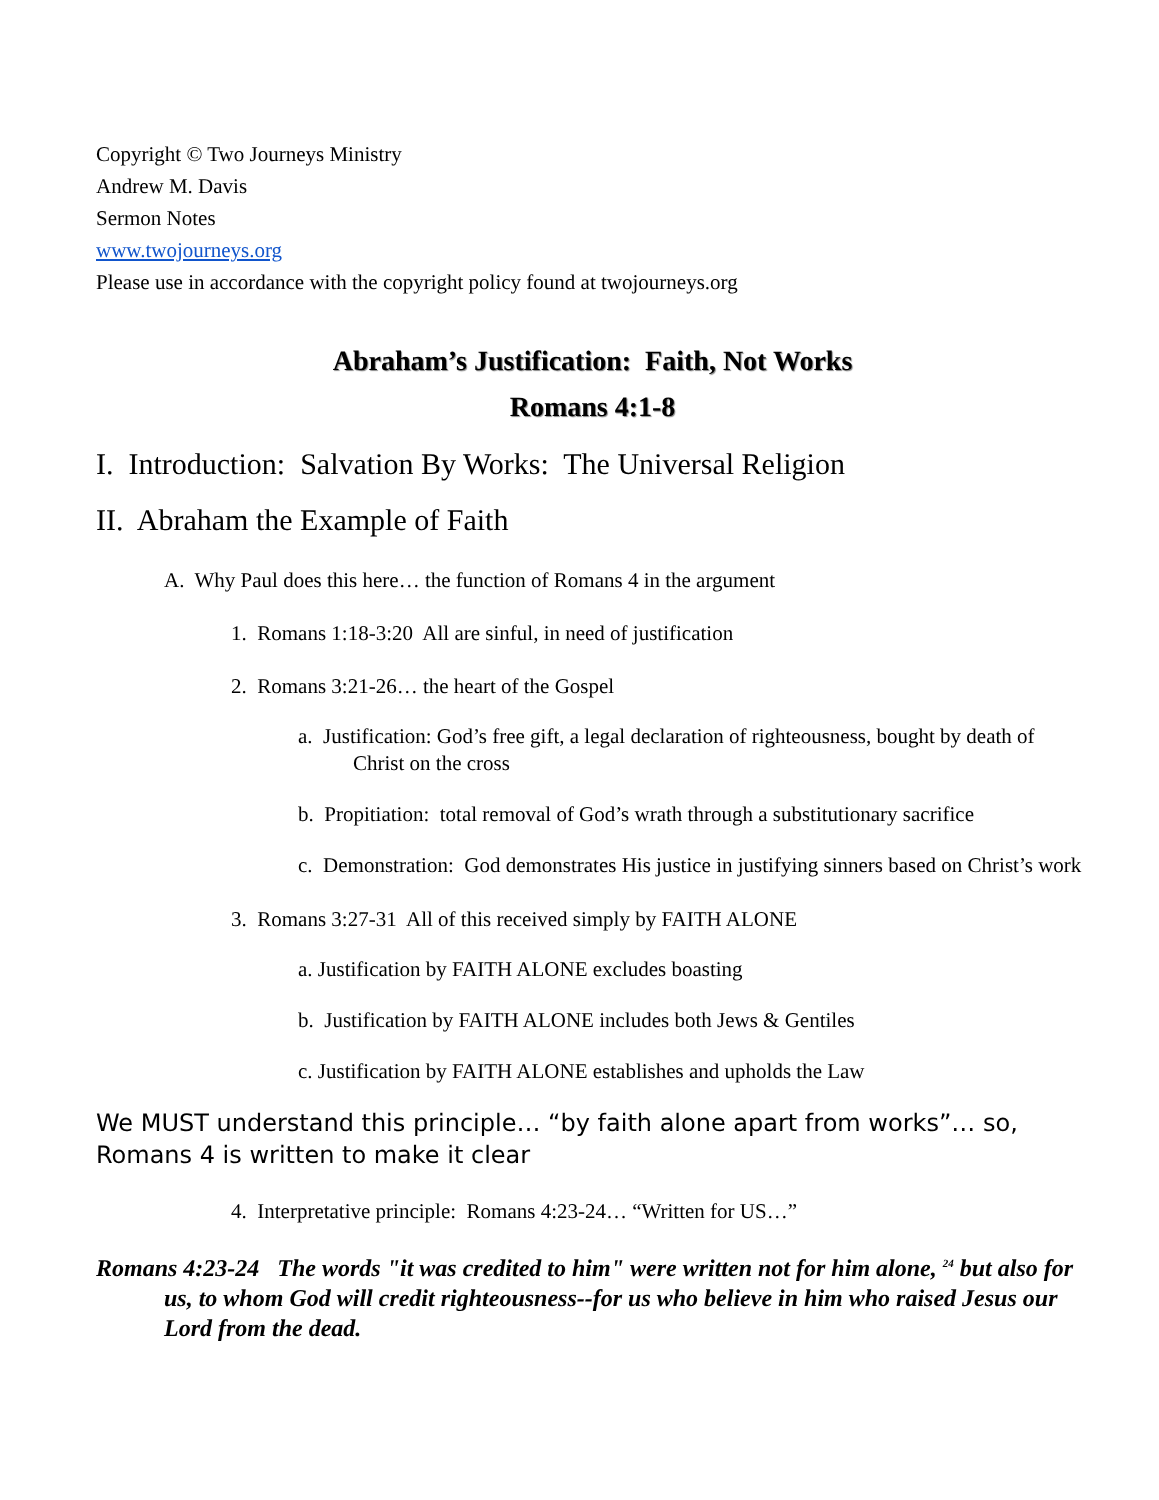Copyright © Two Journeys Ministry
Andrew M. Davis
Sermon Notes
www.twojourneys.org
Please use in accordance with the copyright policy found at twojourneys.org
Abraham’s Justification: Faith, Not Works
Romans 4:1-8
I. Introduction: Salvation By Works: The Universal Religion
II. Abraham the Example of Faith
A. Why Paul does this here… the function of Romans 4 in the argument
1. Romans 1:18-3:20 All are sinful, in need of justification
2. Romans 3:21-26… the heart of the Gospel
a. Justification: God’s free gift, a legal declaration of righteousness, bought by death of Christ on the cross
b. Propitiation: total removal of God’s wrath through a substitutionary sacrifice
c. Demonstration: God demonstrates His justice in justifying sinners based on Christ’s work
3. Romans 3:27-31 All of this received simply by FAITH ALONE
a. Justification by FAITH ALONE excludes boasting
b. Justification by FAITH ALONE includes both Jews & Gentiles
c. Justification by FAITH ALONE establishes and upholds the Law
We MUST understand this principle… “by faith alone apart from works”… so, Romans 4 is written to make it clear
4. Interpretative principle: Romans 4:23-24… “Written for US…”
Romans 4:23-24 The words "it was credited to him" were written not for him alone, <sup>24</sup> but also for us, to whom God will credit righteousness--for us who believe in him who raised Jesus our Lord from the dead.